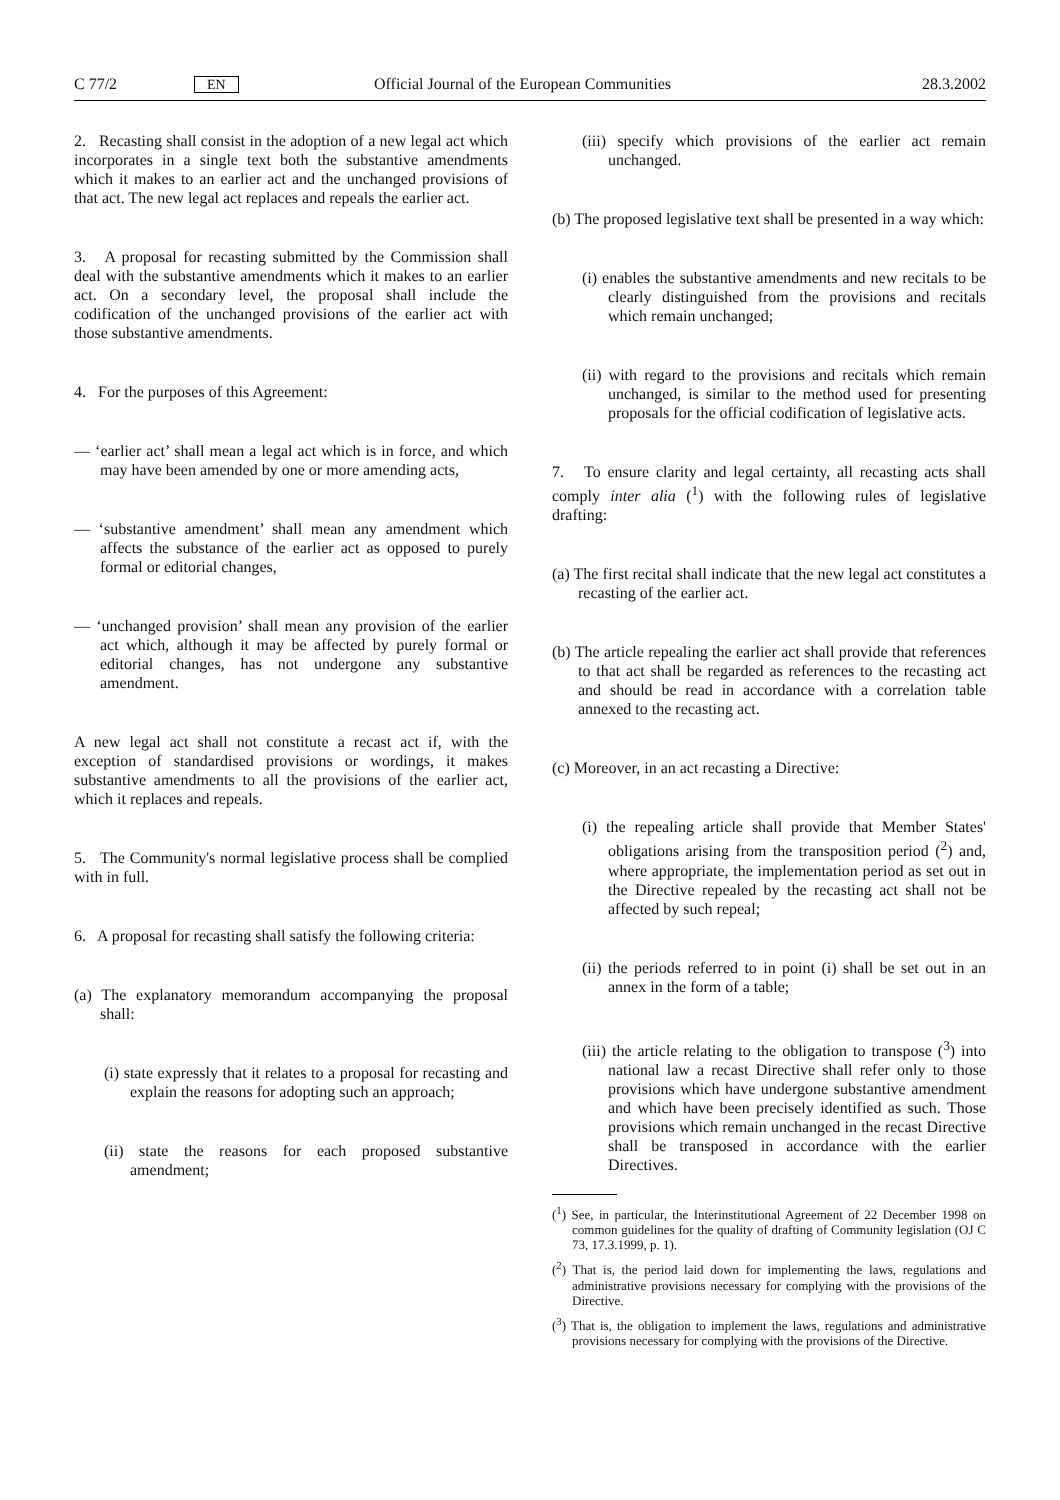C 77/2 EN Official Journal of the European Communities
28.3.2002
2. Recasting shall consist in the adoption of a new legal act which incorporates in a single text both the substantive amendments which it makes to an earlier act and the unchanged provisions of that act. The new legal act replaces and repeals the earlier act.
3. A proposal for recasting submitted by the Commission shall deal with the substantive amendments which it makes to an earlier act. On a secondary level, the proposal shall include the codification of the unchanged provisions of the earlier act with those substantive amendments.
4. For the purposes of this Agreement:
— ‘earlier act’ shall mean a legal act which is in force, and which may have been amended by one or more amending acts,
— ‘substantive amendment’ shall mean any amendment which affects the substance of the earlier act as opposed to purely formal or editorial changes,
— ‘unchanged provision’ shall mean any provision of the earlier act which, although it may be affected by purely formal or editorial changes, has not undergone any substantive amendment.
A new legal act shall not constitute a recast act if, with the exception of standardised provisions or wordings, it makes substantive amendments to all the provisions of the earlier act, which it replaces and repeals.
5. The Community's normal legislative process shall be complied with in full.
6. A proposal for recasting shall satisfy the following criteria:
(a) The explanatory memorandum accompanying the proposal shall:
(i) state expressly that it relates to a proposal for recasting and explain the reasons for adopting such an approach;
(ii) state the reasons for each proposed substantive amendment;
(iii) specify which provisions of the earlier act remain unchanged.
(b) The proposed legislative text shall be presented in a way which:
(i) enables the substantive amendments and new recitals to be clearly distinguished from the provisions and recitals which remain unchanged;
(ii) with regard to the provisions and recitals which remain unchanged, is similar to the method used for presenting proposals for the official codification of legislative acts.
7. To ensure clarity and legal certainty, all recasting acts shall comply inter alia (<sup>1</sup>) with the following rules of legislative drafting:
(a) The first recital shall indicate that the new legal act constitutes a recasting of the earlier act.
(b) The article repealing the earlier act shall provide that references to that act shall be regarded as references to the recasting act and should be read in accordance with a correlation table annexed to the recasting act.
(c) Moreover, in an act recasting a Directive:
(i) the repealing article shall provide that Member States' obligations arising from the transposition period (<sup>2</sup>) and, where appropriate, the implementation period as set out in the Directive repealed by the recasting act shall not be affected by such repeal;
(ii) the periods referred to in point (i) shall be set out in an annex in the form of a table;
(iii) the article relating to the obligation to transpose (<sup>3</sup>) into national law a recast Directive shall refer only to those provisions which have undergone substantive amendment and which have been precisely identified as such. Those provisions which remain unchanged in the recast Directive shall be transposed in accordance with the earlier Directives.
(<sup>1</sup>) See, in particular, the Interinstitutional Agreement of 22 December 1998 on common guidelines for the quality of drafting of Community legislation (OJ C 73, 17.3.1999, p. 1).
(<sup>2</sup>) That is, the period laid down for implementing the laws, regulations and administrative provisions necessary for complying with the provisions of the Directive.
(<sup>3</sup>) That is, the obligation to implement the laws, regulations and administrative provisions necessary for complying with the provisions of the Directive.